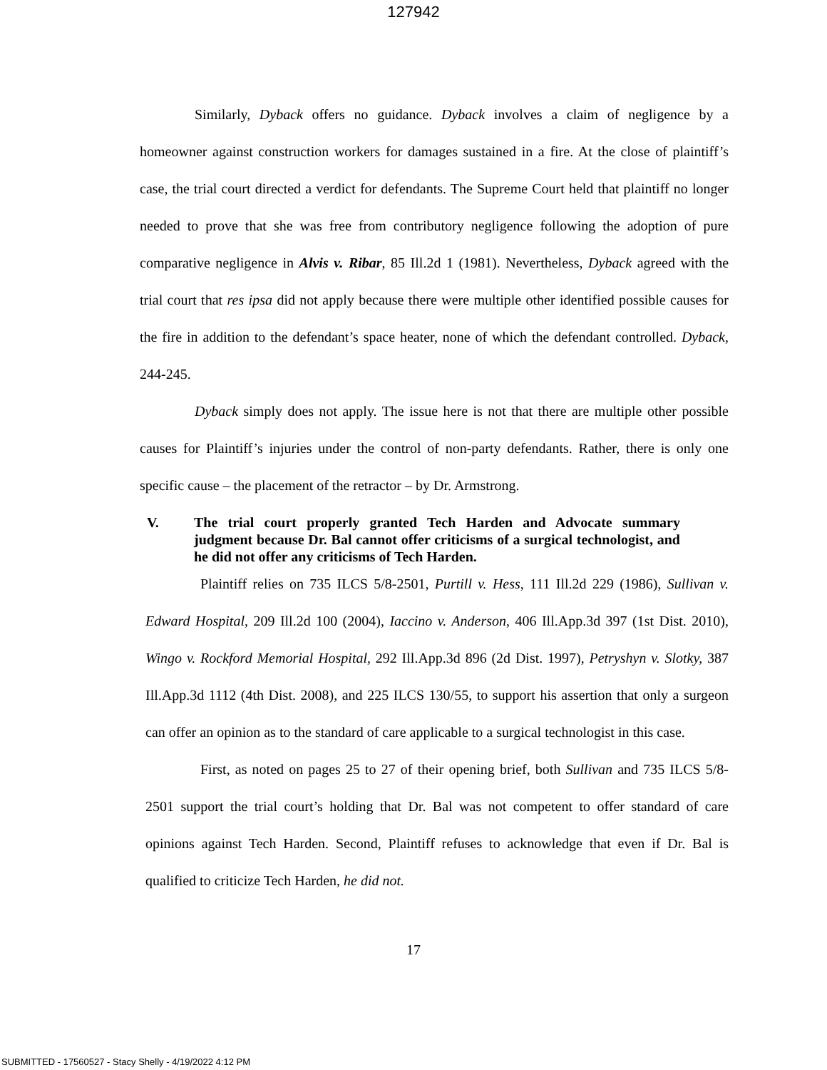127942
Similarly, Dyback offers no guidance. Dyback involves a claim of negligence by a homeowner against construction workers for damages sustained in a fire. At the close of plaintiff’s case, the trial court directed a verdict for defendants. The Supreme Court held that plaintiff no longer needed to prove that she was free from contributory negligence following the adoption of pure comparative negligence in Alvis v. Ribar, 85 Ill.2d 1 (1981). Nevertheless, Dyback agreed with the trial court that res ipsa did not apply because there were multiple other identified possible causes for the fire in addition to the defendant’s space heater, none of which the defendant controlled. Dyback, 244-245.
Dyback simply does not apply. The issue here is not that there are multiple other possible causes for Plaintiff’s injuries under the control of non-party defendants. Rather, there is only one specific cause – the placement of the retractor – by Dr. Armstrong.
V. The trial court properly granted Tech Harden and Advocate summary judgment because Dr. Bal cannot offer criticisms of a surgical technologist, and he did not offer any criticisms of Tech Harden.
Plaintiff relies on 735 ILCS 5/8-2501, Purtill v. Hess, 111 Ill.2d 229 (1986), Sullivan v. Edward Hospital, 209 Ill.2d 100 (2004), Iaccino v. Anderson, 406 Ill.App.3d 397 (1st Dist. 2010), Wingo v. Rockford Memorial Hospital, 292 Ill.App.3d 896 (2d Dist. 1997), Petryshyn v. Slotky, 387 Ill.App.3d 1112 (4th Dist. 2008), and 225 ILCS 130/55, to support his assertion that only a surgeon can offer an opinion as to the standard of care applicable to a surgical technologist in this case.
First, as noted on pages 25 to 27 of their opening brief, both Sullivan and 735 ILCS 5/8-2501 support the trial court’s holding that Dr. Bal was not competent to offer standard of care opinions against Tech Harden. Second, Plaintiff refuses to acknowledge that even if Dr. Bal is qualified to criticize Tech Harden, he did not.
17
SUBMITTED - 17560527 - Stacy Shelly - 4/19/2022 4:12 PM